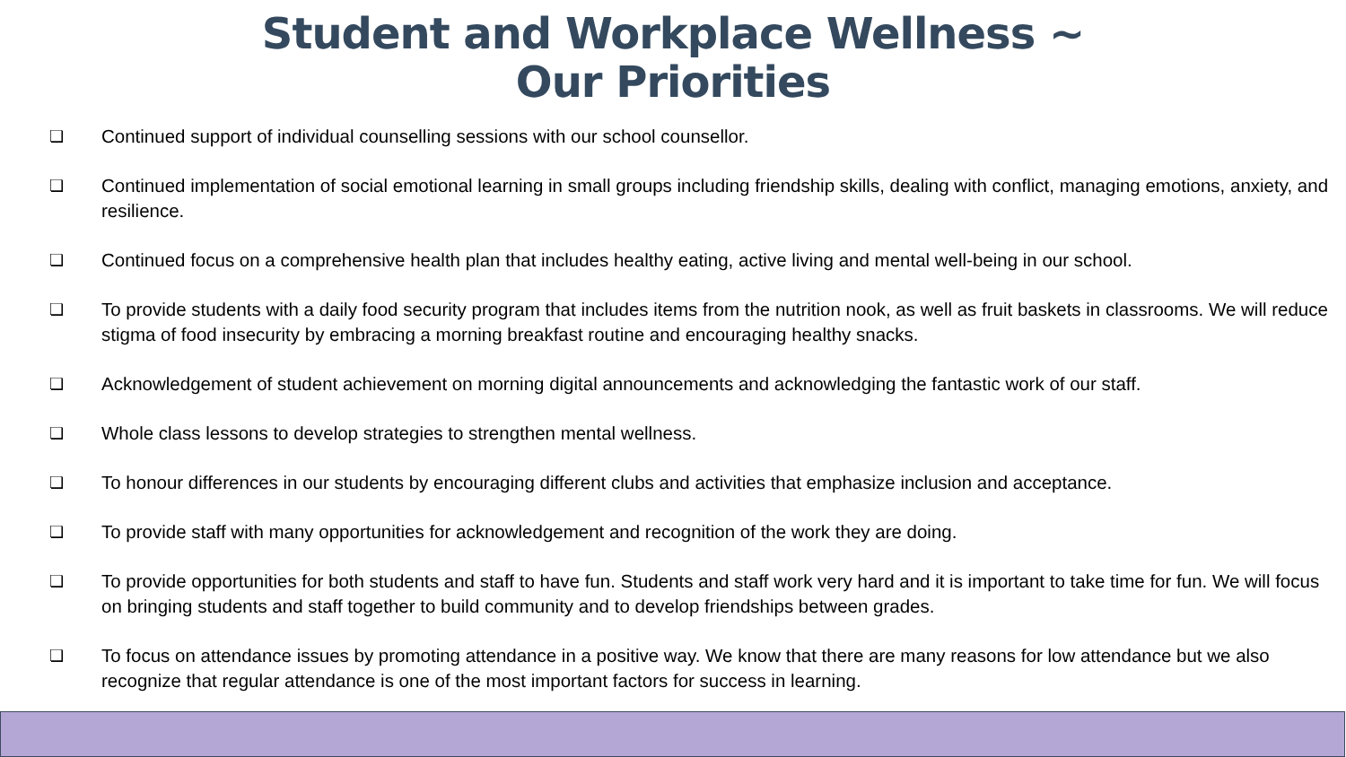Student and Workplace Wellness ~
Our Priorities
❏ Continued support of individual counselling sessions with our school counsellor.
❏ Continued implementation of social emotional learning in small groups including friendship skills, dealing with conflict, managing emotions, anxiety, and resilience.
❏ Continued focus on a comprehensive health plan that includes healthy eating, active living and mental well-being in our school.
❏ To provide students with a daily food security program that includes items from the nutrition nook, as well as fruit baskets in classrooms. We will reduce stigma of food insecurity by embracing a morning breakfast routine and encouraging healthy snacks.
❏ Acknowledgement of student achievement on morning digital announcements and acknowledging the fantastic work of our staff.
❏ Whole class lessons to develop strategies to strengthen mental wellness.
❏ To honour differences in our students by encouraging different clubs and activities that emphasize inclusion and acceptance.
❏ To provide staff with many opportunities for acknowledgement and recognition of the work they are doing.
❏ To provide opportunities for both students and staff to have fun. Students and staff work very hard and it is important to take time for fun. We will focus on bringing students and staff together to build community and to develop friendships between grades.
❏ To focus on attendance issues by promoting attendance in a positive way. We know that there are many reasons for low attendance but we also recognize that regular attendance is one of the most important factors for success in learning.